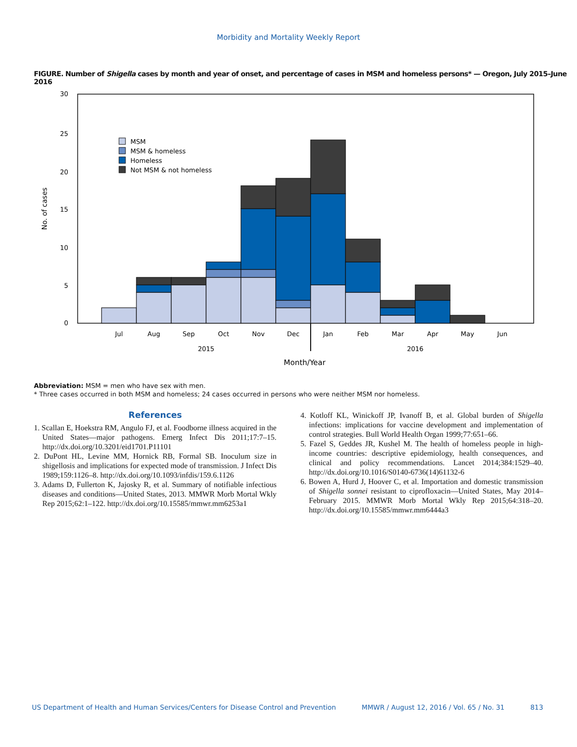Morbidity and Mortality Weekly Report
FIGURE. Number of Shigella cases by month and year of onset, and percentage of cases in MSM and homeless persons* — Oregon, July 2015–June 2016
30
25
20
15
10
5
0
No. of cases
MSM
MSM & homeless
Homeless
Not MSM & not homeless
Jul
Aug
Sep
Oct
Nov
Dec
Jan
Feb
Mar
Apr
May
Jun
2015
2016
Month/Year
Abbreviation: MSM = men who have sex with men.
* Three cases occurred in both MSM and homeless; 24 cases occurred in persons who were neither MSM nor homeless.
References
1. Scallan E, Hoekstra RM, Angulo FJ, et al. Foodborne illness acquired in the United States—major pathogens. Emerg Infect Dis 2011;17:7–15. http://dx.doi.org/10.3201/eid1701.P11101
2. DuPont HL, Levine MM, Hornick RB, Formal SB. Inoculum size in shigellosis and implications for expected mode of transmission. J Infect Dis 1989;159:1126–8. http://dx.doi.org/10.1093/infdis/159.6.1126
3. Adams D, Fullerton K, Jajosky R, et al. Summary of notifiable infectious diseases and conditions—United States, 2013. MMWR Morb Mortal Wkly Rep 2015;62:1–122. http://dx.doi.org/10.15585/mmwr.mm6253a1
4. Kotloff KL, Winickoff JP, Ivanoff B, et al. Global burden of Shigella infections: implications for vaccine development and implementation of control strategies. Bull World Health Organ 1999;77:651–66.
5. Fazel S, Geddes JR, Kushel M. The health of homeless people in high-income countries: descriptive epidemiology, health consequences, and clinical and policy recommendations. Lancet 2014;384:1529–40. http://dx.doi.org/10.1016/S0140-6736(14)61132-6
6. Bowen A, Hurd J, Hoover C, et al. Importation and domestic transmission of Shigella sonnei resistant to ciprofloxacin—United States, May 2014–February 2015. MMWR Morb Mortal Wkly Rep 2015;64:318–20. http://dx.doi.org/10.15585/mmwr.mm6444a3
US Department of Health and Human Services/Centers for Disease Control and Prevention MMWR / August 12, 2016 / Vol. 65 / No. 31 813